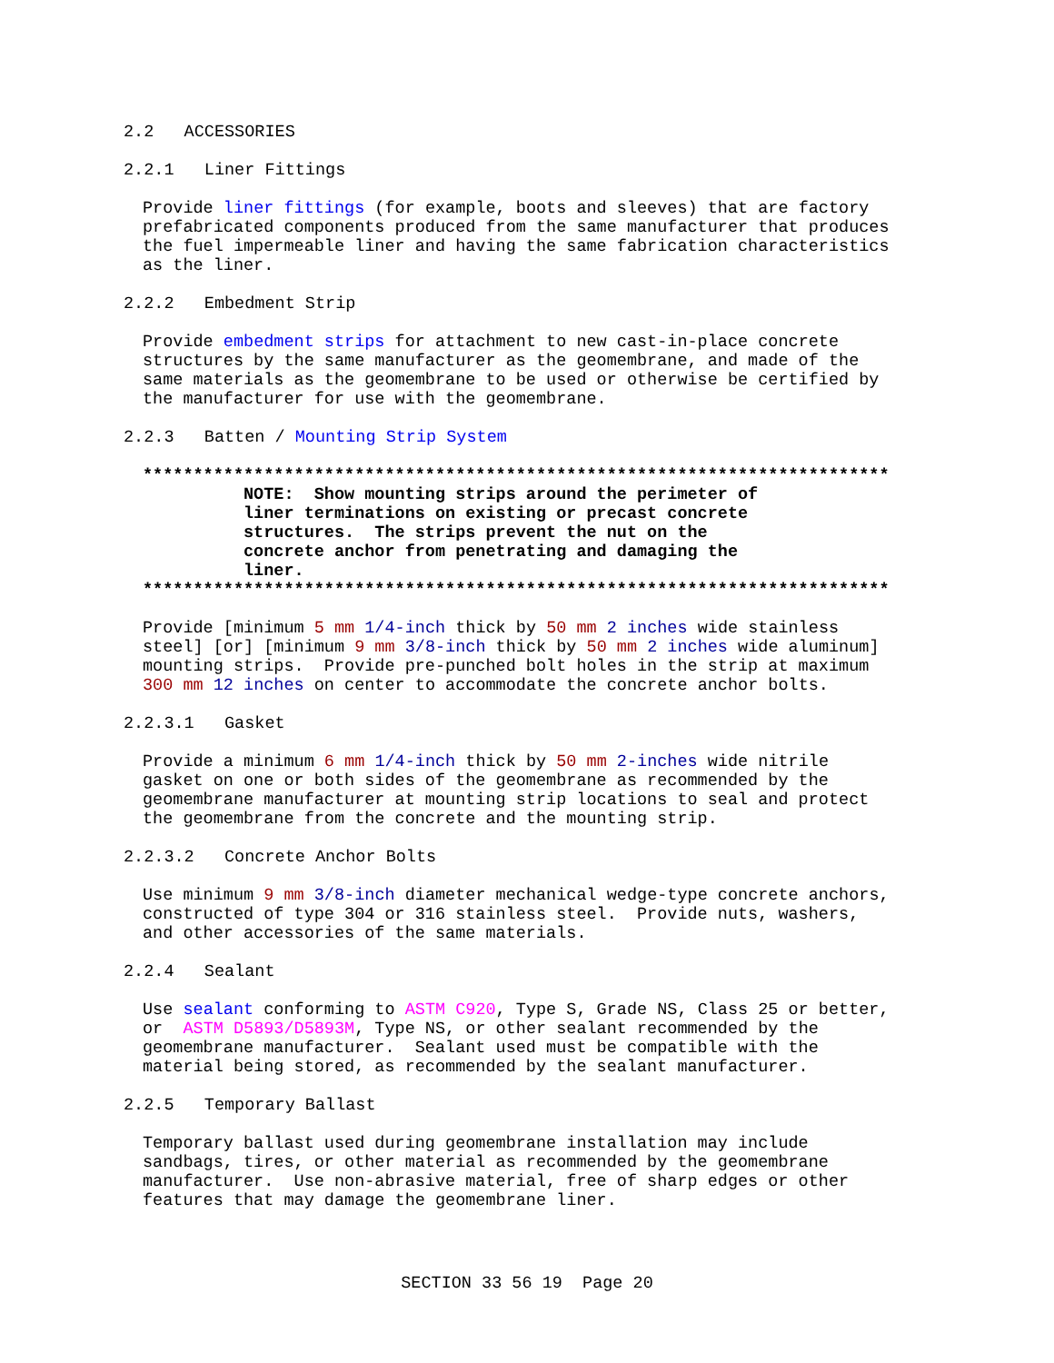2.2 ACCESSORIES
2.2.1 Liner Fittings
Provide liner fittings (for example, boots and sleeves) that are factory prefabricated components produced from the same manufacturer that produces the fuel impermeable liner and having the same fabrication characteristics as the liner.
2.2.2 Embedment Strip
Provide embedment strips for attachment to new cast-in-place concrete structures by the same manufacturer as the geomembrane, and made of the same materials as the geomembrane to be used or otherwise be certified by the manufacturer for use with the geomembrane.
2.2.3 Batten / Mounting Strip System
************************************************************************** NOTE: Show mounting strips around the perimeter of liner terminations on existing or precast concrete structures. The strips prevent the nut on the concrete anchor from penetrating and damaging the liner. **************************************************************************
Provide [minimum 5 mm 1/4-inch thick by 50 mm 2 inches wide stainless steel] [or] [minimum 9 mm 3/8-inch thick by 50 mm 2 inches wide aluminum] mounting strips. Provide pre-punched bolt holes in the strip at maximum 300 mm 12 inches on center to accommodate the concrete anchor bolts.
2.2.3.1 Gasket
Provide a minimum 6 mm 1/4-inch thick by 50 mm 2-inches wide nitrile gasket on one or both sides of the geomembrane as recommended by the geomembrane manufacturer at mounting strip locations to seal and protect the geomembrane from the concrete and the mounting strip.
2.2.3.2 Concrete Anchor Bolts
Use minimum 9 mm 3/8-inch diameter mechanical wedge-type concrete anchors, constructed of type 304 or 316 stainless steel. Provide nuts, washers, and other accessories of the same materials.
2.2.4 Sealant
Use sealant conforming to ASTM C920, Type S, Grade NS, Class 25 or better, or ASTM D5893/D5893M, Type NS, or other sealant recommended by the geomembrane manufacturer. Sealant used must be compatible with the material being stored, as recommended by the sealant manufacturer.
2.2.5 Temporary Ballast
Temporary ballast used during geomembrane installation may include sandbags, tires, or other material as recommended by the geomembrane manufacturer. Use non-abrasive material, free of sharp edges or other features that may damage the geomembrane liner.
SECTION 33 56 19 Page 20